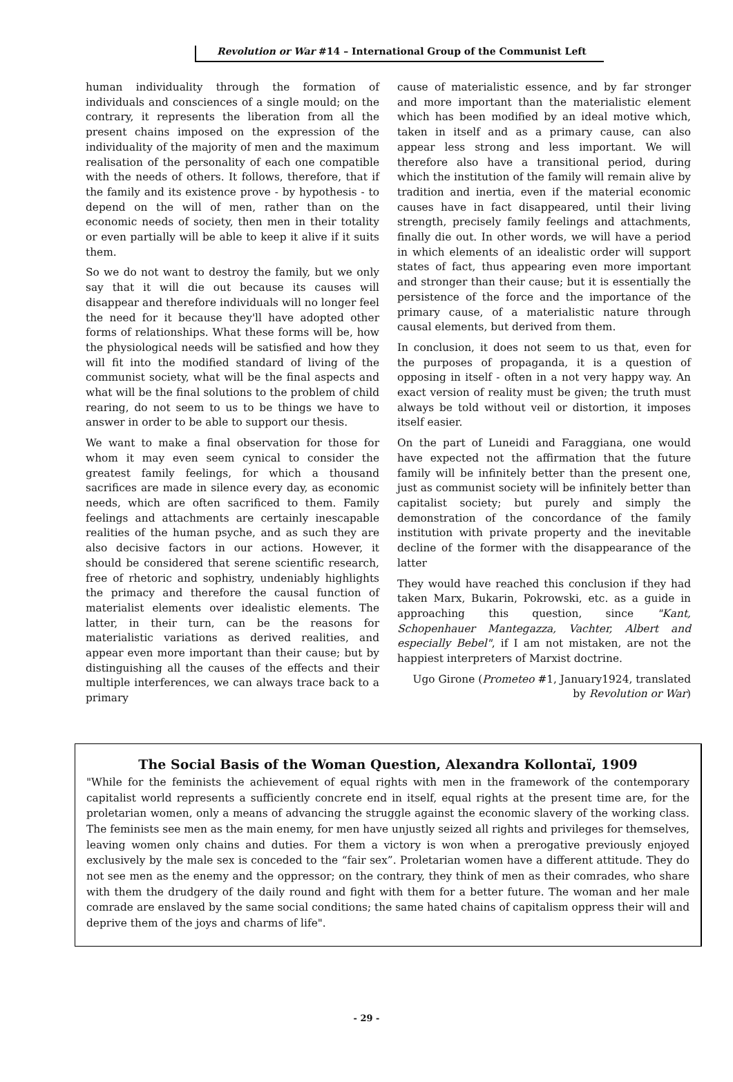Revolution or War #14 – International Group of the Communist Left
human individuality through the formation of individuals and consciences of a single mould; on the contrary, it represents the liberation from all the present chains imposed on the expression of the individuality of the majority of men and the maximum realisation of the personality of each one compatible with the needs of others. It follows, therefore, that if the family and its existence prove - by hypothesis - to depend on the will of men, rather than on the economic needs of society, then men in their totality or even partially will be able to keep it alive if it suits them.
So we do not want to destroy the family, but we only say that it will die out because its causes will disappear and therefore individuals will no longer feel the need for it because they'll have adopted other forms of relationships. What these forms will be, how the physiological needs will be satisfied and how they will fit into the modified standard of living of the communist society, what will be the final aspects and what will be the final solutions to the problem of child rearing, do not seem to us to be things we have to answer in order to be able to support our thesis.
We want to make a final observation for those for whom it may even seem cynical to consider the greatest family feelings, for which a thousand sacrifices are made in silence every day, as economic needs, which are often sacrificed to them. Family feelings and attachments are certainly inescapable realities of the human psyche, and as such they are also decisive factors in our actions. However, it should be considered that serene scientific research, free of rhetoric and sophistry, undeniably highlights the primacy and therefore the causal function of materialist elements over idealistic elements. The latter, in their turn, can be the reasons for materialistic variations as derived realities, and appear even more important than their cause; but by distinguishing all the causes of the effects and their multiple interferences, we can always trace back to a primary
cause of materialistic essence, and by far stronger and more important than the materialistic element which has been modified by an ideal motive which, taken in itself and as a primary cause, can also appear less strong and less important. We will therefore also have a transitional period, during which the institution of the family will remain alive by tradition and inertia, even if the material economic causes have in fact disappeared, until their living strength, precisely family feelings and attachments, finally die out. In other words, we will have a period in which elements of an idealistic order will support states of fact, thus appearing even more important and stronger than their cause; but it is essentially the persistence of the force and the importance of the primary cause, of a materialistic nature through causal elements, but derived from them.
In conclusion, it does not seem to us that, even for the purposes of propaganda, it is a question of opposing in itself - often in a not very happy way. An exact version of reality must be given; the truth must always be told without veil or distortion, it imposes itself easier.
On the part of Luneidi and Faraggiana, one would have expected not the affirmation that the future family will be infinitely better than the present one, just as communist society will be infinitely better than capitalist society; but purely and simply the demonstration of the concordance of the family institution with private property and the inevitable decline of the former with the disappearance of the latter
They would have reached this conclusion if they had taken Marx, Bukarin, Pokrowski, etc. as a guide in approaching this question, since "Kant, Schopenhauer Mantegazza, Vachter, Albert and especially Bebel", if I am not mistaken, are not the happiest interpreters of Marxist doctrine.
Ugo Girone (Prometeo #1, January1924, translated by Revolution or War)
The Social Basis of the Woman Question, Alexandra Kollontaï, 1909
"While for the feminists the achievement of equal rights with men in the framework of the contemporary capitalist world represents a sufficiently concrete end in itself, equal rights at the present time are, for the proletarian women, only a means of advancing the struggle against the economic slavery of the working class. The feminists see men as the main enemy, for men have unjustly seized all rights and privileges for themselves, leaving women only chains and duties. For them a victory is won when a prerogative previously enjoyed exclusively by the male sex is conceded to the “fair sex”. Proletarian women have a different attitude. They do not see men as the enemy and the oppressor; on the contrary, they think of men as their comrades, who share with them the drudgery of the daily round and fight with them for a better future. The woman and her male comrade are enslaved by the same social conditions; the same hated chains of capitalism oppress their will and deprive them of the joys and charms of life".
- 29 -